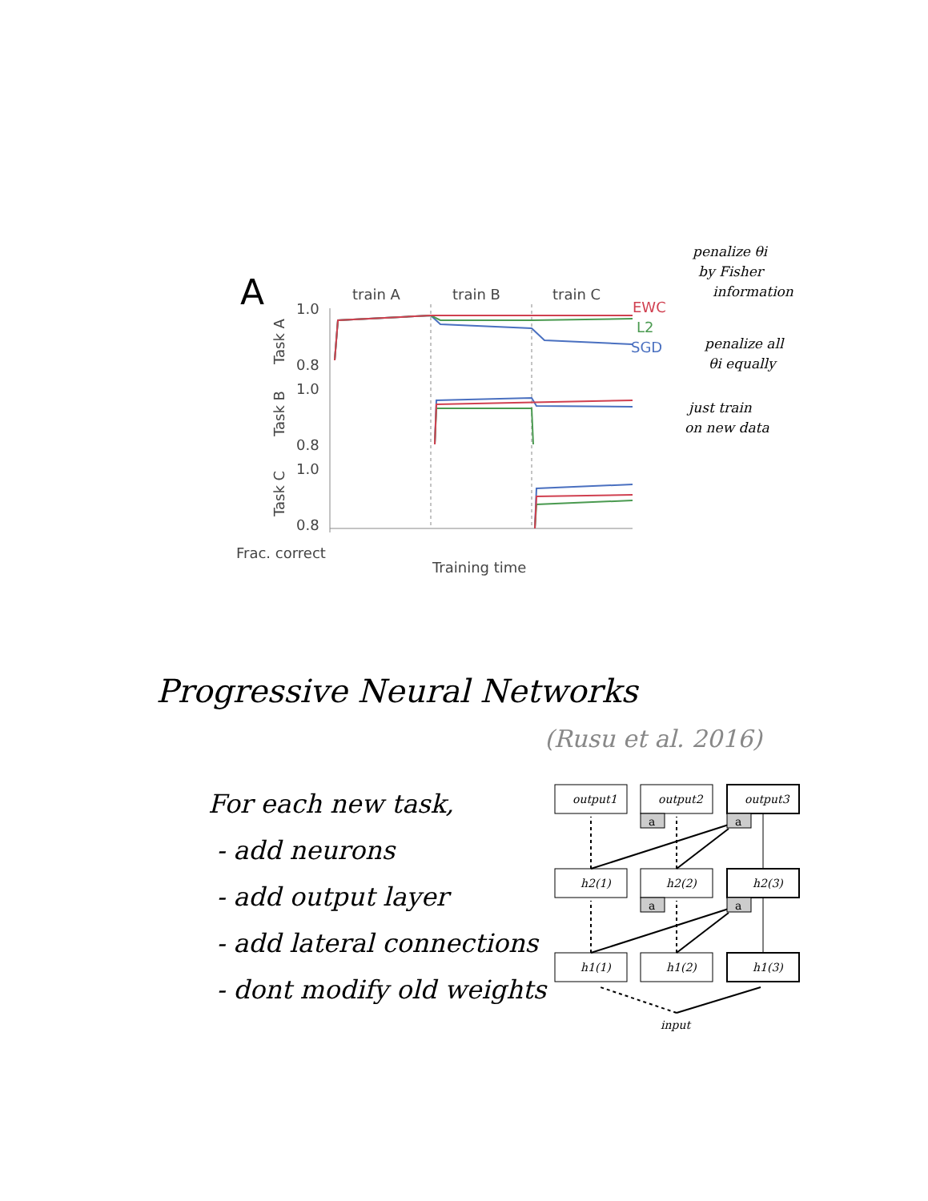A
train A
train B
train C
1.0
0.8
1.0
0.8
1.0
0.8
Task A
Task B
Task C
EWC
L2
SGD
Frac. correct
Training time
penalize θi
by Fisher
information
penalize all
θi equally
just train
on new data
Progressive Neural Networks
(Rusu et al. 2016)
For each new task,
- add neurons
- add output layer
- add lateral connections
- dont modify old weights
a
a
a
a
output1
output2
output3
h2(1)
h2(2)
h2(3)
h1(1)
h1(2)
h1(3)
input